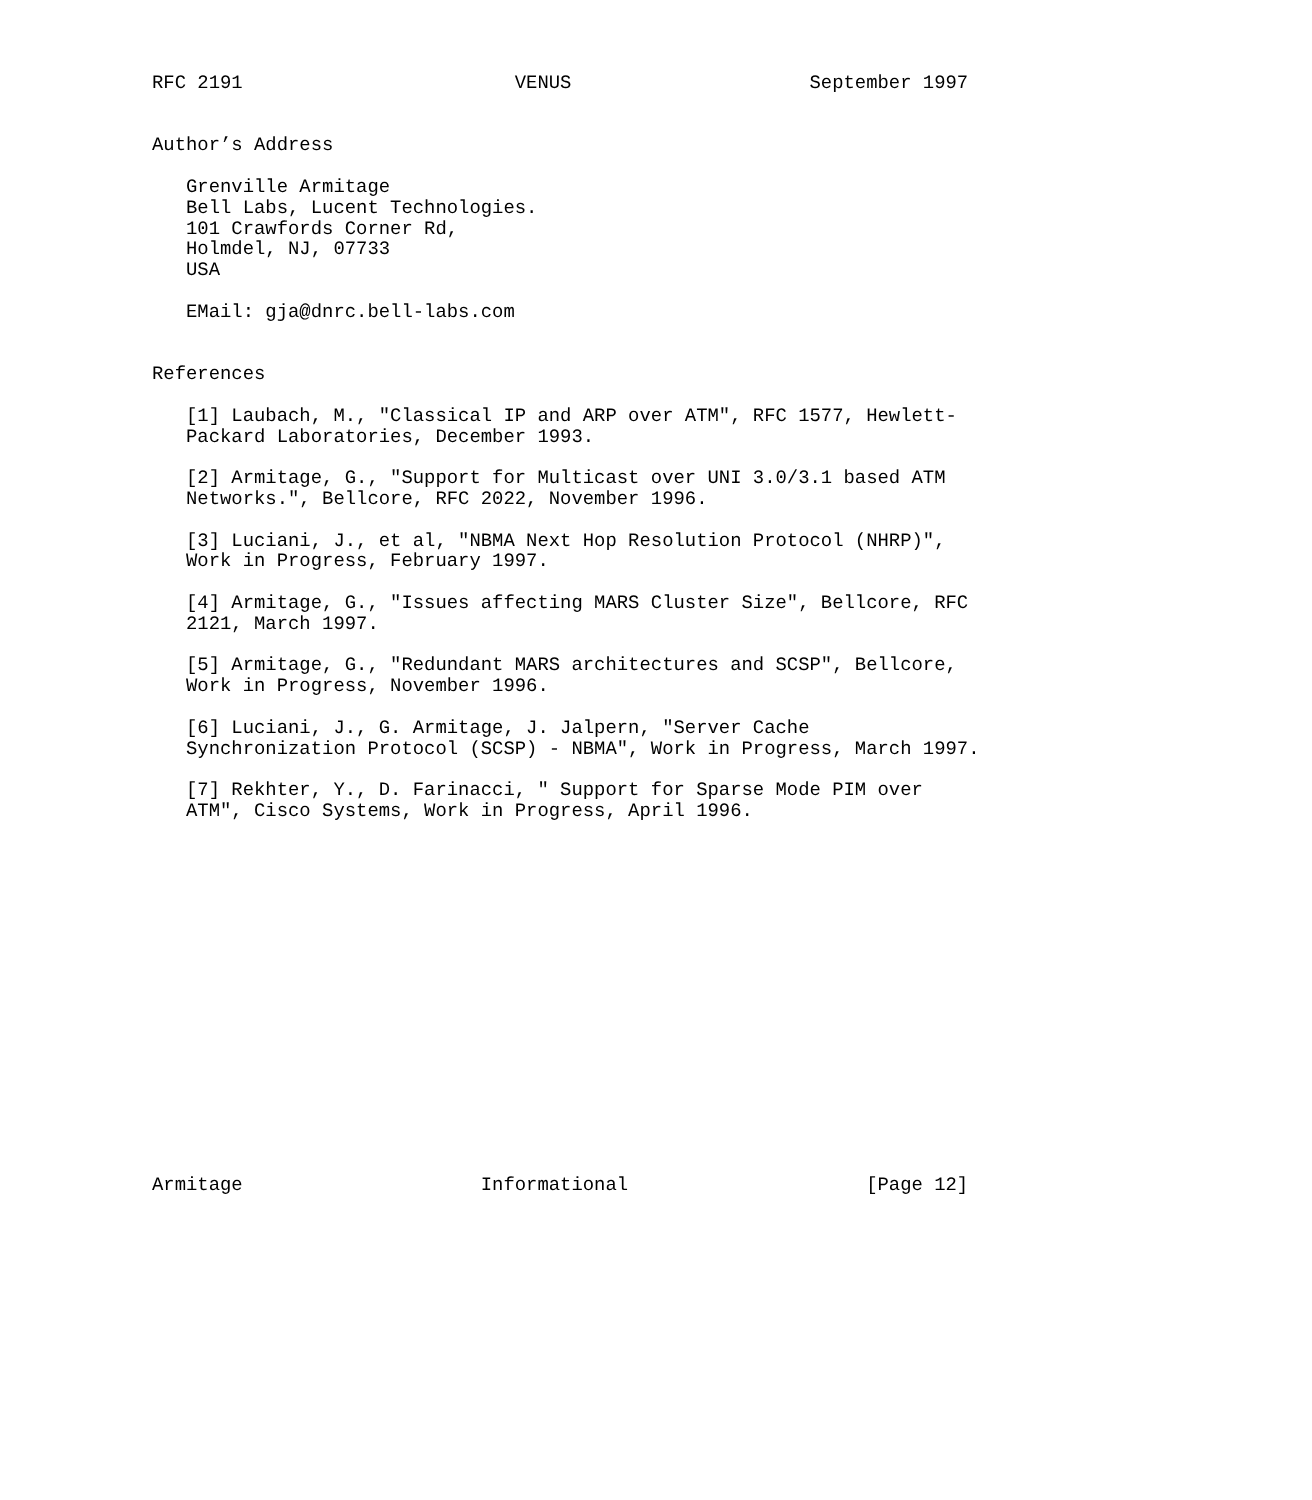RFC 2191                        VENUS                     September 1997


Author’s Address

   Grenville Armitage
   Bell Labs, Lucent Technologies.
   101 Crawfords Corner Rd,
   Holmdel, NJ, 07733
   USA

   EMail: gja@dnrc.bell-labs.com


References

   [1] Laubach, M., "Classical IP and ARP over ATM", RFC 1577, Hewlett-
   Packard Laboratories, December 1993.

   [2] Armitage, G., "Support for Multicast over UNI 3.0/3.1 based ATM
   Networks.", Bellcore, RFC 2022, November 1996.

   [3] Luciani, J., et al, "NBMA Next Hop Resolution Protocol (NHRP)",
   Work in Progress, February 1997.

   [4] Armitage, G., "Issues affecting MARS Cluster Size", Bellcore, RFC
   2121, March 1997.

   [5] Armitage, G., "Redundant MARS architectures and SCSP", Bellcore,
   Work in Progress, November 1996.

   [6] Luciani, J., G. Armitage, J. Jalpern, "Server Cache
   Synchronization Protocol (SCSP) - NBMA", Work in Progress, March 1997.

   [7] Rekhter, Y., D. Farinacci, " Support for Sparse Mode PIM over
   ATM", Cisco Systems, Work in Progress, April 1996.

















Armitage                     Informational                     [Page 12]